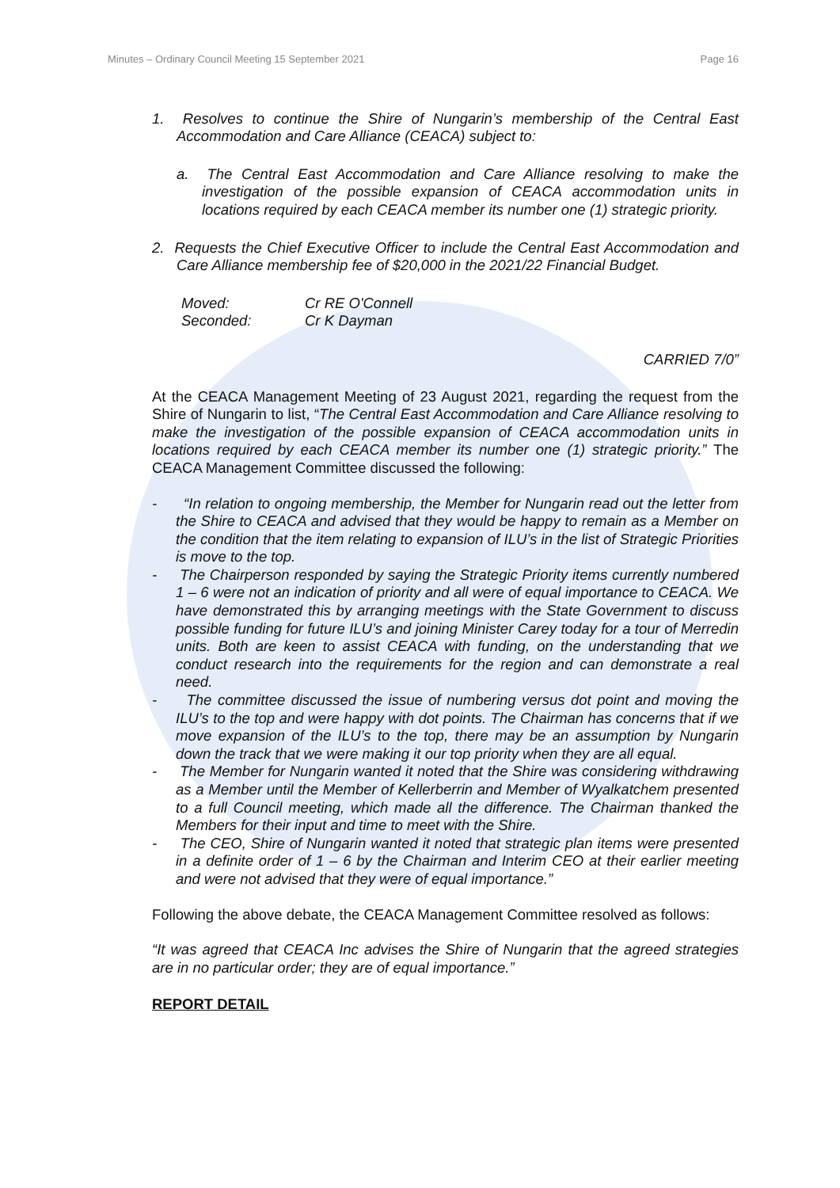Minutes – Ordinary Council Meeting 15 September 2021 Page 16
1. Resolves to continue the Shire of Nungarin’s membership of the Central East Accommodation and Care Alliance (CEACA) subject to:
a. The Central East Accommodation and Care Alliance resolving to make the investigation of the possible expansion of CEACA accommodation units in locations required by each CEACA member its number one (1) strategic priority.
2. Requests the Chief Executive Officer to include the Central East Accommodation and Care Alliance membership fee of $20,000 in the 2021/22 Financial Budget.
Moved: Cr RE O'Connell
Seconded: Cr K Dayman
CARRIED 7/0”
At the CEACA Management Meeting of 23 August 2021, regarding the request from the Shire of Nungarin to list, “The Central East Accommodation and Care Alliance resolving to make the investigation of the possible expansion of CEACA accommodation units in locations required by each CEACA member its number one (1) strategic priority.” The CEACA Management Committee discussed the following:
- “In relation to ongoing membership, the Member for Nungarin read out the letter from the Shire to CEACA and advised that they would be happy to remain as a Member on the condition that the item relating to expansion of ILU’s in the list of Strategic Priorities is move to the top.
- The Chairperson responded by saying the Strategic Priority items currently numbered 1 – 6 were not an indication of priority and all were of equal importance to CEACA. We have demonstrated this by arranging meetings with the State Government to discuss possible funding for future ILU’s and joining Minister Carey today for a tour of Merredin units. Both are keen to assist CEACA with funding, on the understanding that we conduct research into the requirements for the region and can demonstrate a real need.
- The committee discussed the issue of numbering versus dot point and moving the ILU’s to the top and were happy with dot points. The Chairman has concerns that if we move expansion of the ILU’s to the top, there may be an assumption by Nungarin down the track that we were making it our top priority when they are all equal.
- The Member for Nungarin wanted it noted that the Shire was considering withdrawing as a Member until the Member of Kellerberrin and Member of Wyalkatchem presented to a full Council meeting, which made all the difference. The Chairman thanked the Members for their input and time to meet with the Shire.
- The CEO, Shire of Nungarin wanted it noted that strategic plan items were presented in a definite order of 1 – 6 by the Chairman and Interim CEO at their earlier meeting and were not advised that they were of equal importance.”
Following the above debate, the CEACA Management Committee resolved as follows:
“It was agreed that CEACA Inc advises the Shire of Nungarin that the agreed strategies are in no particular order; they are of equal importance.”
REPORT DETAIL